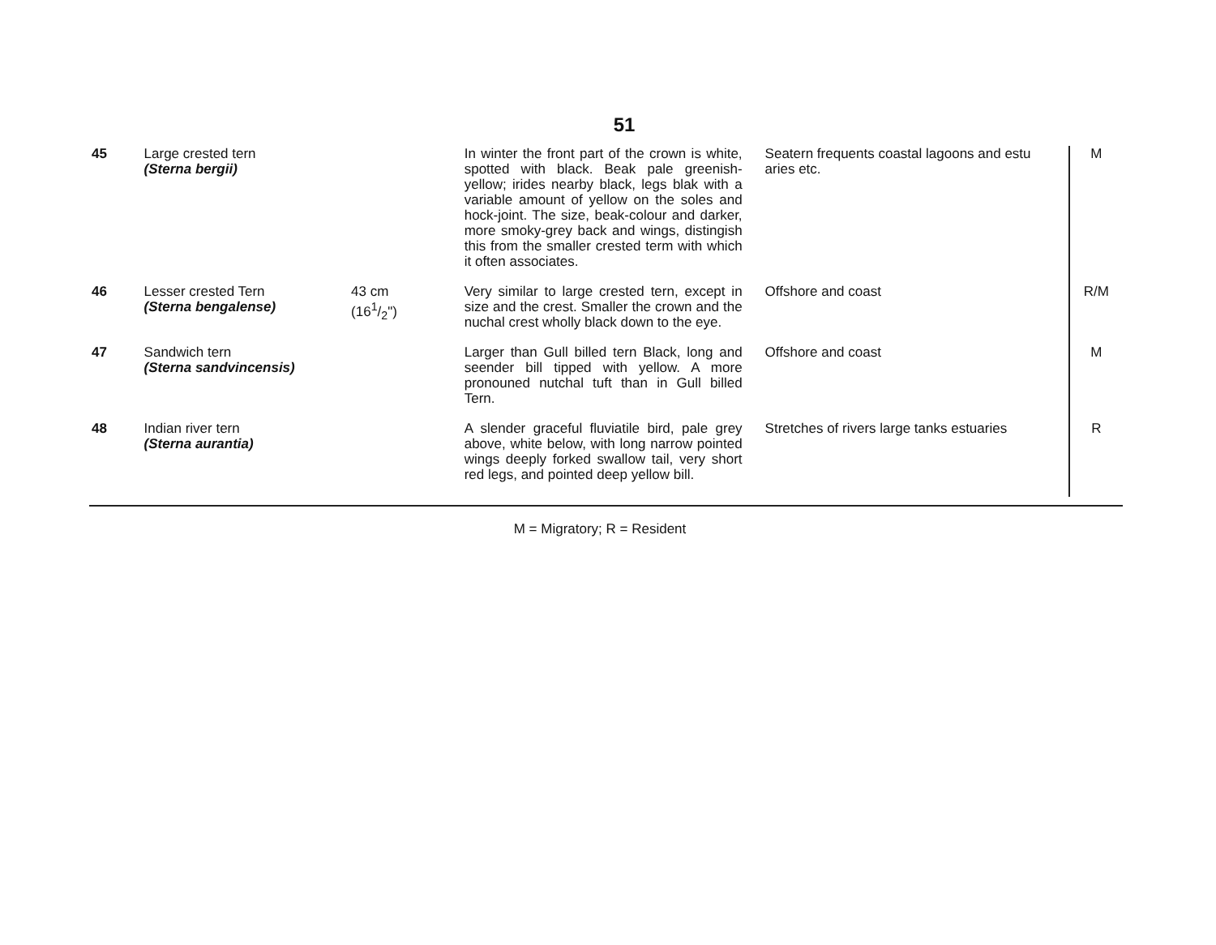51
| 45 | Large crested tern (Sterna bergii) | | | In winter the front part of the crown is white, spotted with black. Beak pale greenish-yellow; irides nearby black, legs blak with a variable amount of yellow on the soles and hock-joint. The size, beak-colour and darker, more smoky-grey back and wings, distingish this from the smaller crested term with which it often associates. | Seatern frequents coastal lagoons and estu aries etc. | M |
| 46 | Lesser crested Tern (Sterna bengalense) | 43 cm (161/2") | | Very similar to large crested tern, except in size and the crest. Smaller the crown and the nuchal crest wholly black down to the eye. | Offshore and coast | R/M |
| 47 | Sandwich tern (Sterna sandvincensis) | | | Larger than Gull billed tern Black, long and seender bill tipped with yellow. A more pronouned nutchal tuft than in Gull billed Tern. | Offshore and coast | M |
| 48 | Indian river tern (Sterna aurantia) | | | A slender graceful fluviatile bird, pale grey above, white below, with long narrow pointed wings deeply forked swallow tail, very short red legs, and pointed deep yellow bill. | Stretches of rivers large tanks estuaries | R |
M = Migratory; R = Resident